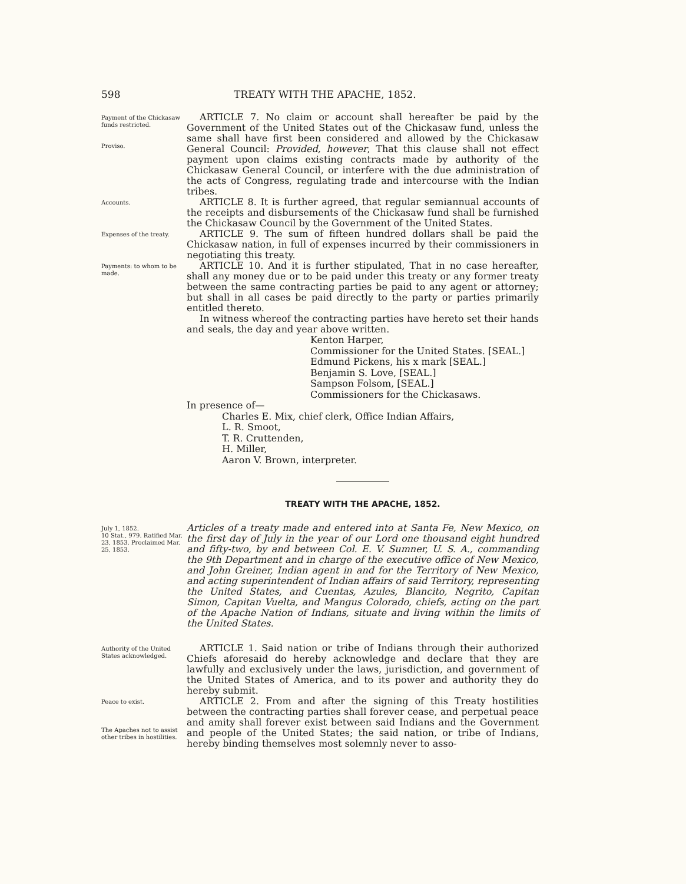598 TREATY WITH THE APACHE, 1852.
Payment of the Chickasaw funds restricted.
Proviso.
ARTICLE 7. No claim or account shall hereafter be paid by the Government of the United States out of the Chickasaw fund, unless the same shall have first been considered and allowed by the Chickasaw General Council: Provided, however, That this clause shall not effect payment upon claims existing contracts made by authority of the Chickasaw General Council, or interfere with the due administration of the acts of Congress, regulating trade and intercourse with the Indian tribes.
Accounts.
ARTICLE 8. It is further agreed, that regular semiannual accounts of the receipts and disbursements of the Chickasaw fund shall be furnished the Chickasaw Council by the Government of the United States.
Expenses of the treaty.
ARTICLE 9. The sum of fifteen hundred dollars shall be paid the Chickasaw nation, in full of expenses incurred by their commissioners in negotiating this treaty.
Payments: to whom to be made.
ARTICLE 10. And it is further stipulated, That in no case hereafter, shall any money due or to be paid under this treaty or any former treaty between the same contracting parties be paid to any agent or attorney; but shall in all cases be paid directly to the party or parties primarily entitled thereto.
In witness whereof the contracting parties have hereto set their hands and seals, the day and year above written.
Kenton Harper,
Commissioner for the United States. [SEAL.]
Edmund Pickens, his x mark [SEAL.]
Benjamin S. Love, [SEAL.]
Sampson Folsom, [SEAL.]
Commissioners for the Chickasaws.
In presence of—
Charles E. Mix, chief clerk, Office Indian Affairs,
L. R. Smoot,
T. R. Cruttenden,
H. Miller,
Aaron V. Brown, interpreter.
TREATY WITH THE APACHE, 1852.
July 1, 1852.
10 Stat., 979. Ratified Mar. 23, 1853. Proclaimed Mar. 25, 1853.
Articles of a treaty made and entered into at Santa Fe, New Mexico, on the first day of July in the year of our Lord one thousand eight hundred and fifty-two, by and between Col. E. V. Sumner, U. S. A., commanding the 9th Department and in charge of the executive office of New Mexico, and John Greiner, Indian agent in and for the Territory of New Mexico, and acting superintendent of Indian affairs of said Territory, representing the United States, and Cuentas, Azules, Blancito, Negrito, Capitan Simon, Capitan Vuelta, and Mangus Colorado, chiefs, acting on the part of the Apache Nation of Indians, situate and living within the limits of the United States.
Authority of the United States acknowledged.
ARTICLE 1. Said nation or tribe of Indians through their authorized Chiefs aforesaid do hereby acknowledge and declare that they are lawfully and exclusively under the laws, jurisdiction, and government of the United States of America, and to its power and authority they do hereby submit.
Peace to exist.
The Apaches not to assist other tribes in hostilities.
ARTICLE 2. From and after the signing of this Treaty hostilities between the contracting parties shall forever cease, and perpetual peace and amity shall forever exist between said Indians and the Government and people of the United States; the said nation, or tribe of Indians, hereby binding themselves most solemnly never to asso-